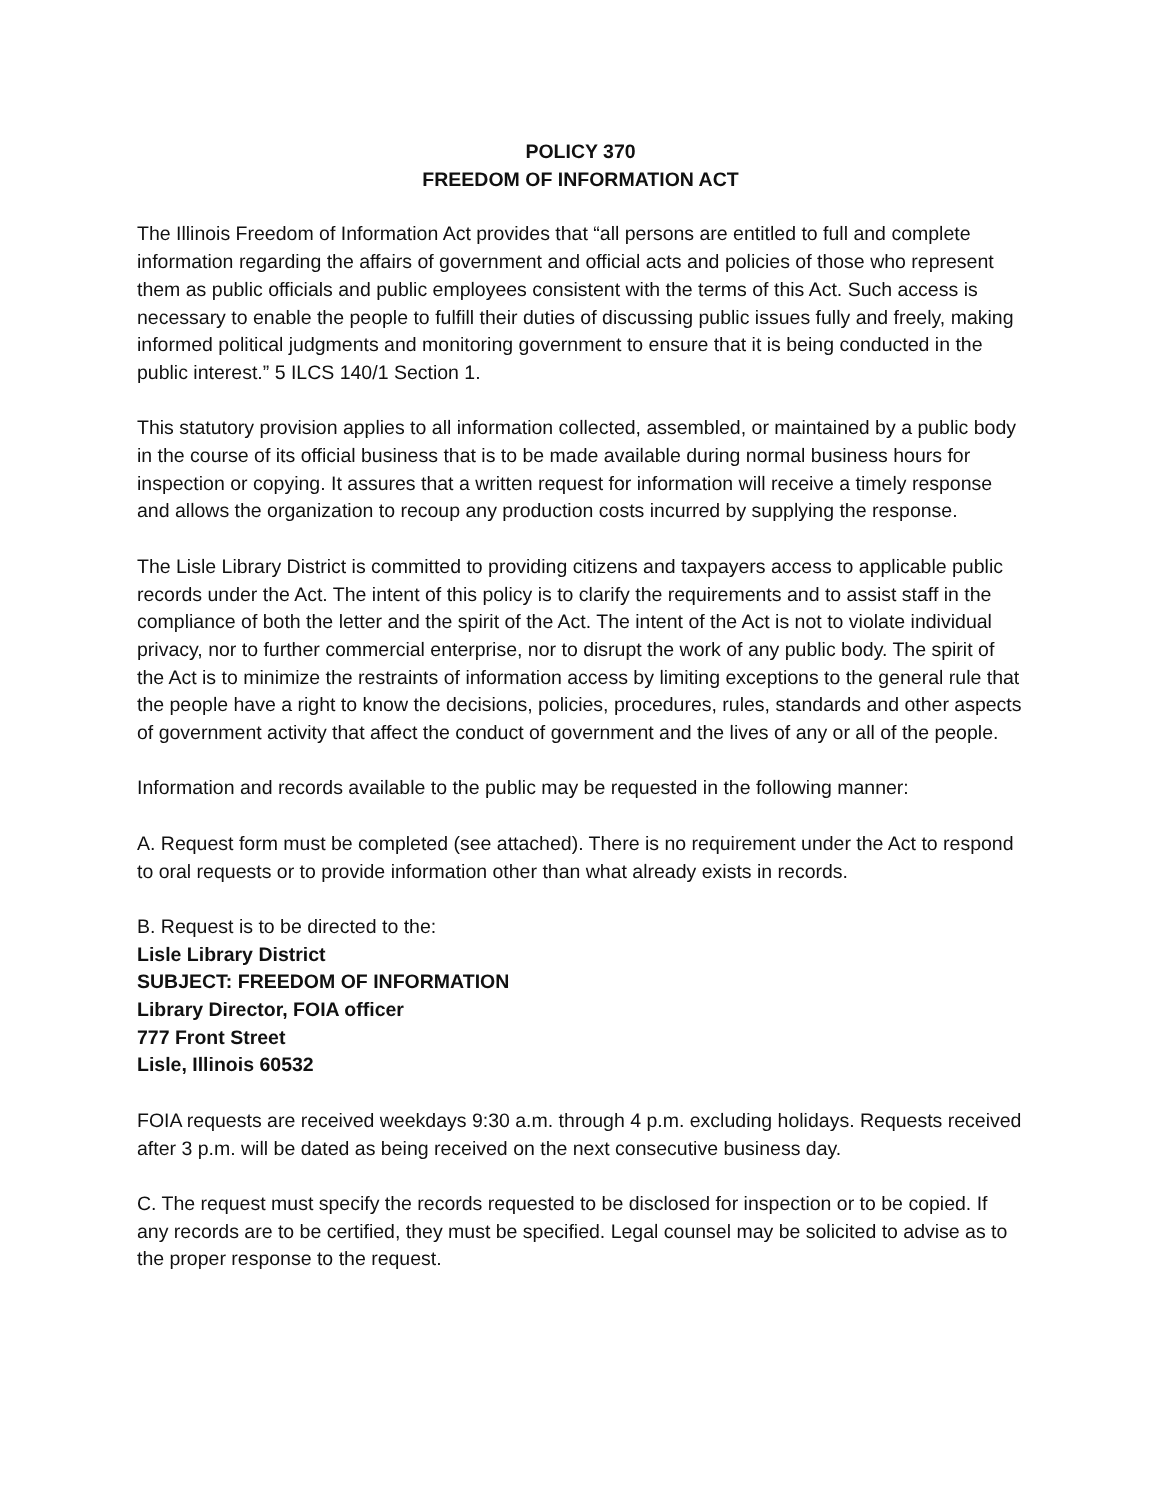POLICY 370
FREEDOM OF INFORMATION ACT
The Illinois Freedom of Information Act provides that “all persons are entitled to full and complete information regarding the affairs of government and official acts and policies of those who represent them as public officials and public employees consistent with the terms of this Act. Such access is necessary to enable the people to fulfill their duties of discussing public issues fully and freely, making informed political judgments and monitoring government to ensure that it is being conducted in the public interest.” 5 ILCS 140/1 Section 1.
This statutory provision applies to all information collected, assembled, or maintained by a public body in the course of its official business that is to be made available during normal business hours for inspection or copying. It assures that a written request for information will receive a timely response and allows the organization to recoup any production costs incurred by supplying the response.
The Lisle Library District is committed to providing citizens and taxpayers access to applicable public records under the Act. The intent of this policy is to clarify the requirements and to assist staff in the compliance of both the letter and the spirit of the Act. The intent of the Act is not to violate individual privacy, nor to further commercial enterprise, nor to disrupt the work of any public body. The spirit of the Act is to minimize the restraints of information access by limiting exceptions to the general rule that the people have a right to know the decisions, policies, procedures, rules, standards and other aspects of government activity that affect the conduct of government and the lives of any or all of the people.
Information and records available to the public may be requested in the following manner:
A. Request form must be completed (see attached). There is no requirement under the Act to respond to oral requests or to provide information other than what already exists in records.
B. Request is to be directed to the:
Lisle Library District
SUBJECT: FREEDOM OF INFORMATION
Library Director, FOIA officer
777 Front Street
Lisle, Illinois 60532
FOIA requests are received weekdays 9:30 a.m. through 4 p.m. excluding holidays. Requests received after 3 p.m. will be dated as being received on the next consecutive business day.
C. The request must specify the records requested to be disclosed for inspection or to be copied. If any records are to be certified, they must be specified. Legal counsel may be solicited to advise as to the proper response to the request.